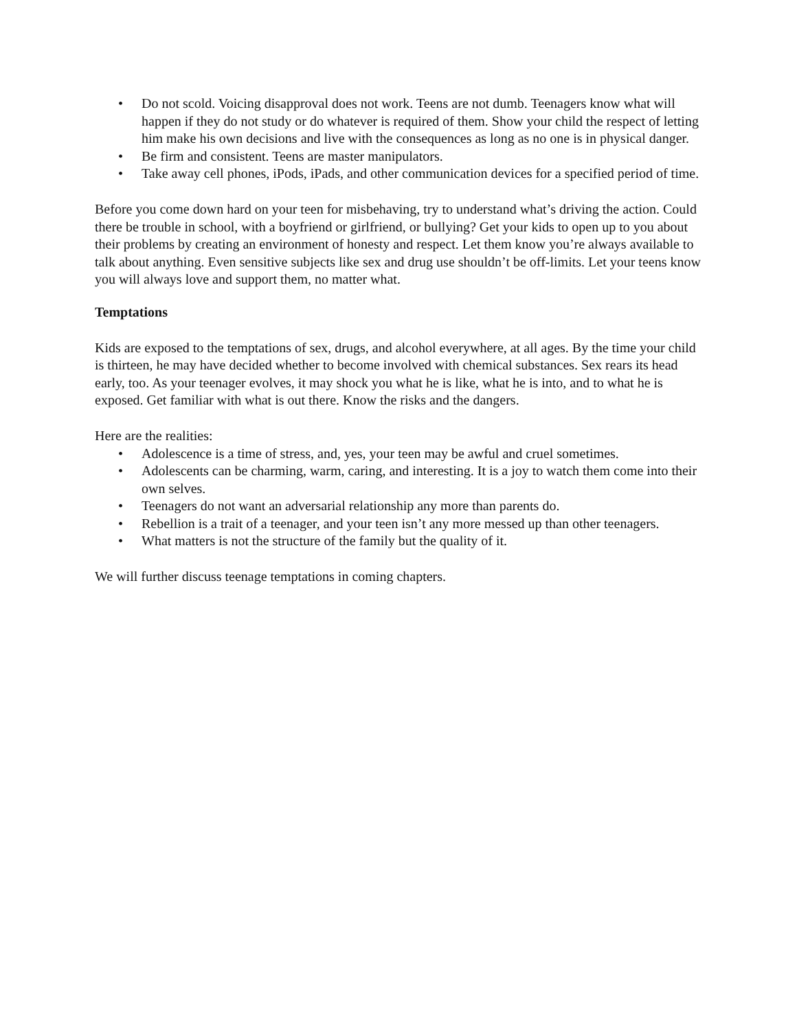• Do not scold. Voicing disapproval does not work. Teens are not dumb. Teenagers know what will happen if they do not study or do whatever is required of them. Show your child the respect of letting him make his own decisions and live with the consequences as long as no one is in physical danger.
• Be firm and consistent. Teens are master manipulators.
• Take away cell phones, iPods, iPads, and other communication devices for a specified period of time.
Before you come down hard on your teen for misbehaving, try to understand what’s driving the action. Could there be trouble in school, with a boyfriend or girlfriend, or bullying? Get your kids to open up to you about their problems by creating an environment of honesty and respect. Let them know you’re always available to talk about anything. Even sensitive subjects like sex and drug use shouldn’t be off-limits. Let your teens know you will always love and support them, no matter what.
Temptations
Kids are exposed to the temptations of sex, drugs, and alcohol everywhere, at all ages. By the time your child is thirteen, he may have decided whether to become involved with chemical substances. Sex rears its head early, too. As your teenager evolves, it may shock you what he is like, what he is into, and to what he is exposed. Get familiar with what is out there. Know the risks and the dangers.
Here are the realities:
• Adolescence is a time of stress, and, yes, your teen may be awful and cruel sometimes.
• Adolescents can be charming, warm, caring, and interesting. It is a joy to watch them come into their own selves.
• Teenagers do not want an adversarial relationship any more than parents do.
• Rebellion is a trait of a teenager, and your teen isn’t any more messed up than other teenagers.
• What matters is not the structure of the family but the quality of it.
We will further discuss teenage temptations in coming chapters.